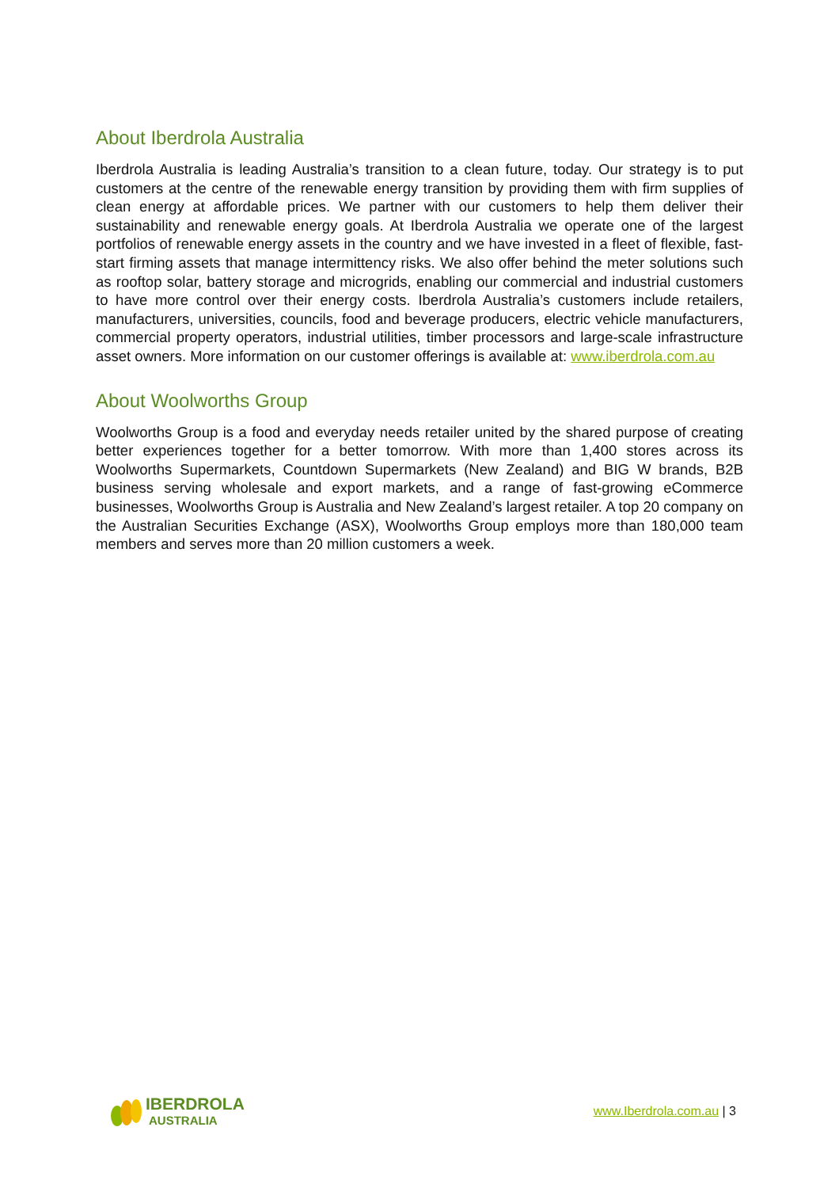About Iberdrola Australia
Iberdrola Australia is leading Australia’s transition to a clean future, today. Our strategy is to put customers at the centre of the renewable energy transition by providing them with firm supplies of clean energy at affordable prices. We partner with our customers to help them deliver their sustainability and renewable energy goals. At Iberdrola Australia we operate one of the largest portfolios of renewable energy assets in the country and we have invested in a fleet of flexible, fast-start firming assets that manage intermittency risks. We also offer behind the meter solutions such as rooftop solar, battery storage and microgrids, enabling our commercial and industrial customers to have more control over their energy costs. Iberdrola Australia’s customers include retailers, manufacturers, universities, councils, food and beverage producers, electric vehicle manufacturers, commercial property operators, industrial utilities, timber processors and large-scale infrastructure asset owners. More information on our customer offerings is available at: www.iberdrola.com.au
About Woolworths Group
Woolworths Group is a food and everyday needs retailer united by the shared purpose of creating better experiences together for a better tomorrow. With more than 1,400 stores across its Woolworths Supermarkets, Countdown Supermarkets (New Zealand) and BIG W brands, B2B business serving wholesale and export markets, and a range of fast-growing eCommerce businesses, Woolworths Group is Australia and New Zealand’s largest retailer. A top 20 company on the Australian Securities Exchange (ASX), Woolworths Group employs more than 180,000 team members and serves more than 20 million customers a week.
IBERDROLA
AUSTRALIA
www.Iberdrola.com.au | 3